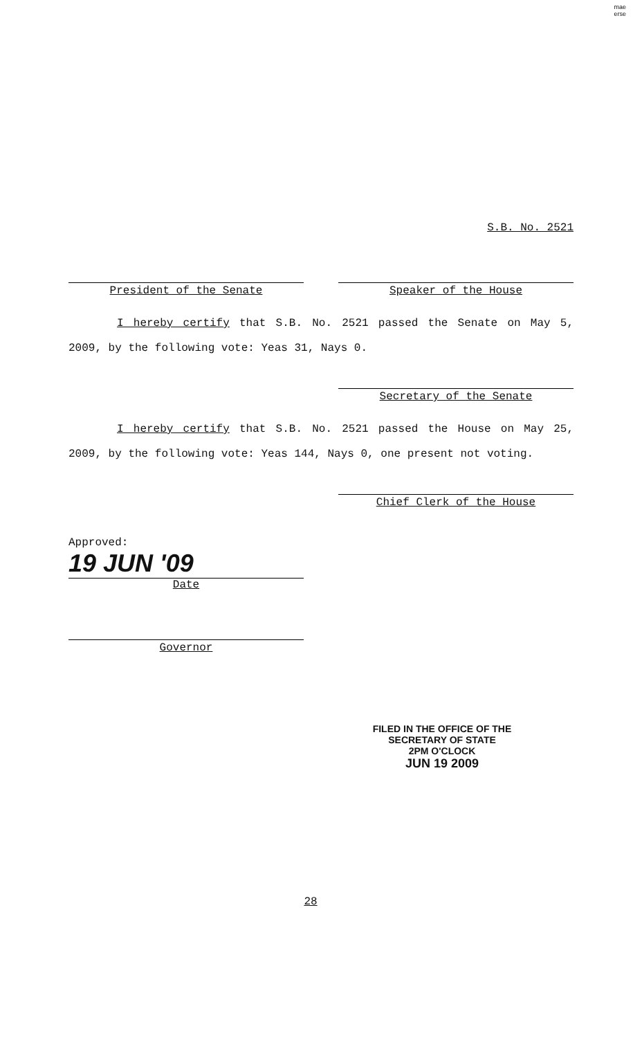mae
erse
S.B. No. 2521
President of the Senate Speaker of the House
I hereby certify that S.B. No. 2521 passed the Senate on May 5, 2009, by the following vote: Yeas 31, Nays 0.
Secretary of the Senate
I hereby certify that S.B. No. 2521 passed the House on May 25, 2009, by the following vote: Yeas 144, Nays 0, one present not voting.
Chief Clerk of the House
Approved:
19 JUN '09
Date
Governor
FILED IN THE OFFICE OF THE
SECRETARY OF STATE
2PM O'CLOCK
JUN 19 2009
28